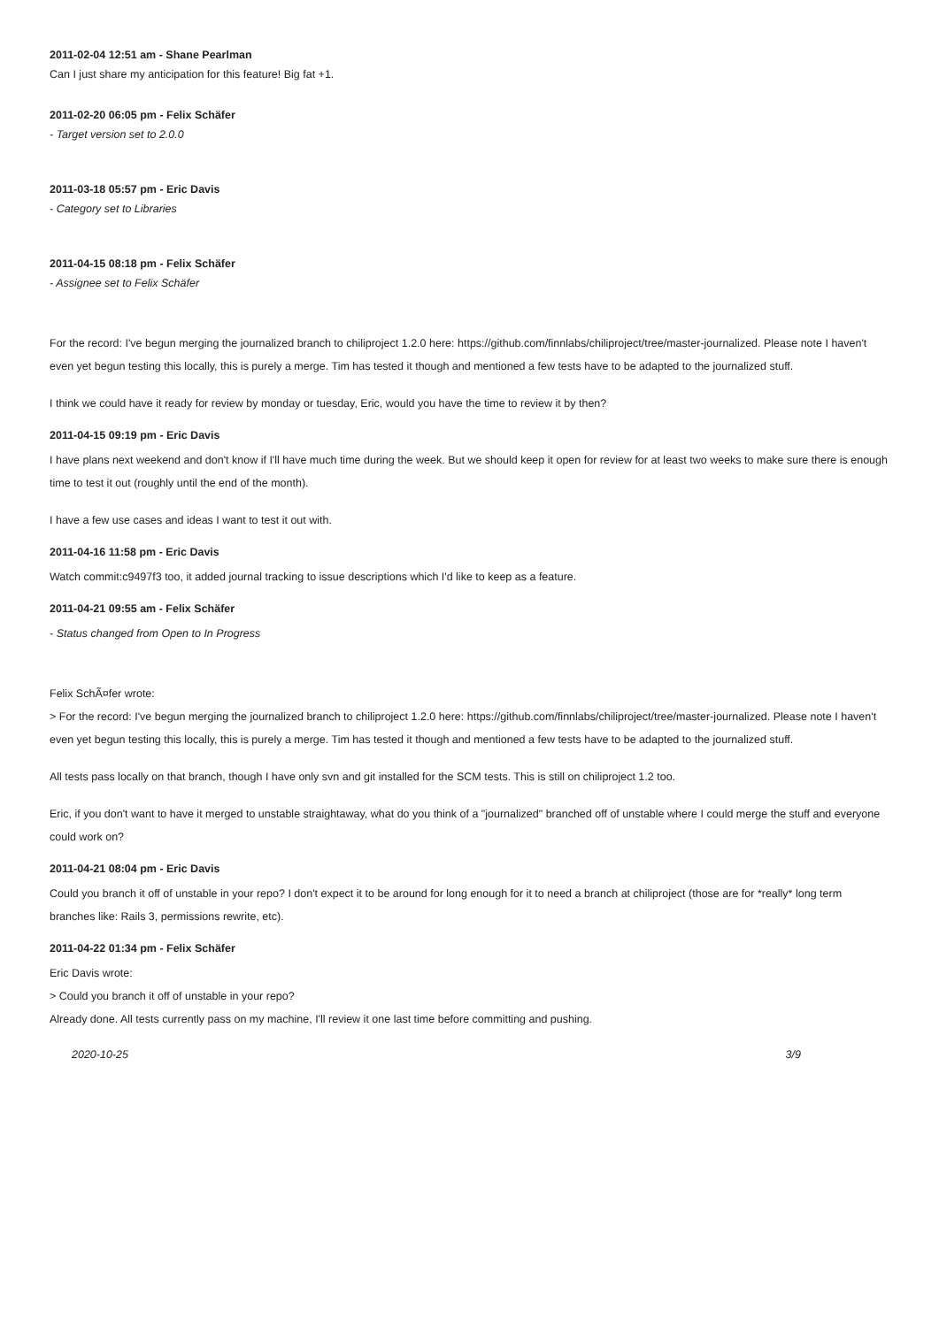2011-02-04 12:51 am - Shane Pearlman
Can I just share my anticipation for this feature! Big fat +1.
2011-02-20 06:05 pm - Felix Schäfer
- Target version set to 2.0.0
2011-03-18 05:57 pm - Eric Davis
- Category set to Libraries
2011-04-15 08:18 pm - Felix Schäfer
- Assignee set to Felix Schäfer
For the record: I've begun merging the journalized branch to chiliproject 1.2.0 here: https://github.com/finnlabs/chiliproject/tree/master-journalized. Please note I haven't even yet begun testing this locally, this is purely a merge. Tim has tested it though and mentioned a few tests have to be adapted to the journalized stuff.
I think we could have it ready for review by monday or tuesday, Eric, would you have the time to review it by then?
2011-04-15 09:19 pm - Eric Davis
I have plans next weekend and don't know if I'll have much time during the week. But we should keep it open for review for at least two weeks to make sure there is enough time to test it out (roughly until the end of the month).
I have a few use cases and ideas I want to test it out with.
2011-04-16 11:58 pm - Eric Davis
Watch commit:c9497f3 too, it added journal tracking to issue descriptions which I'd like to keep as a feature.
2011-04-21 09:55 am - Felix Schäfer
- Status changed from Open to In Progress
Felix SchÃ¤fer wrote:
> For the record: I've begun merging the journalized branch to chiliproject 1.2.0 here: https://github.com/finnlabs/chiliproject/tree/master-journalized. Please note I haven't even yet begun testing this locally, this is purely a merge. Tim has tested it though and mentioned a few tests have to be adapted to the journalized stuff.
All tests pass locally on that branch, though I have only svn and git installed for the SCM tests. This is still on chiliproject 1.2 too.
Eric, if you don't want to have it merged to unstable straightaway, what do you think of a "journalized" branched off of unstable where I could merge the stuff and everyone could work on?
2011-04-21 08:04 pm - Eric Davis
Could you branch it off of unstable in your repo? I don't expect it to be around for long enough for it to need a branch at chiliproject (those are for *really* long term branches like: Rails 3, permissions rewrite, etc).
2011-04-22 01:34 pm - Felix Schäfer
Eric Davis wrote:
> Could you branch it off of unstable in your repo?
Already done. All tests currently pass on my machine, I'll review it one last time before committing and pushing.
2020-10-25 3/9